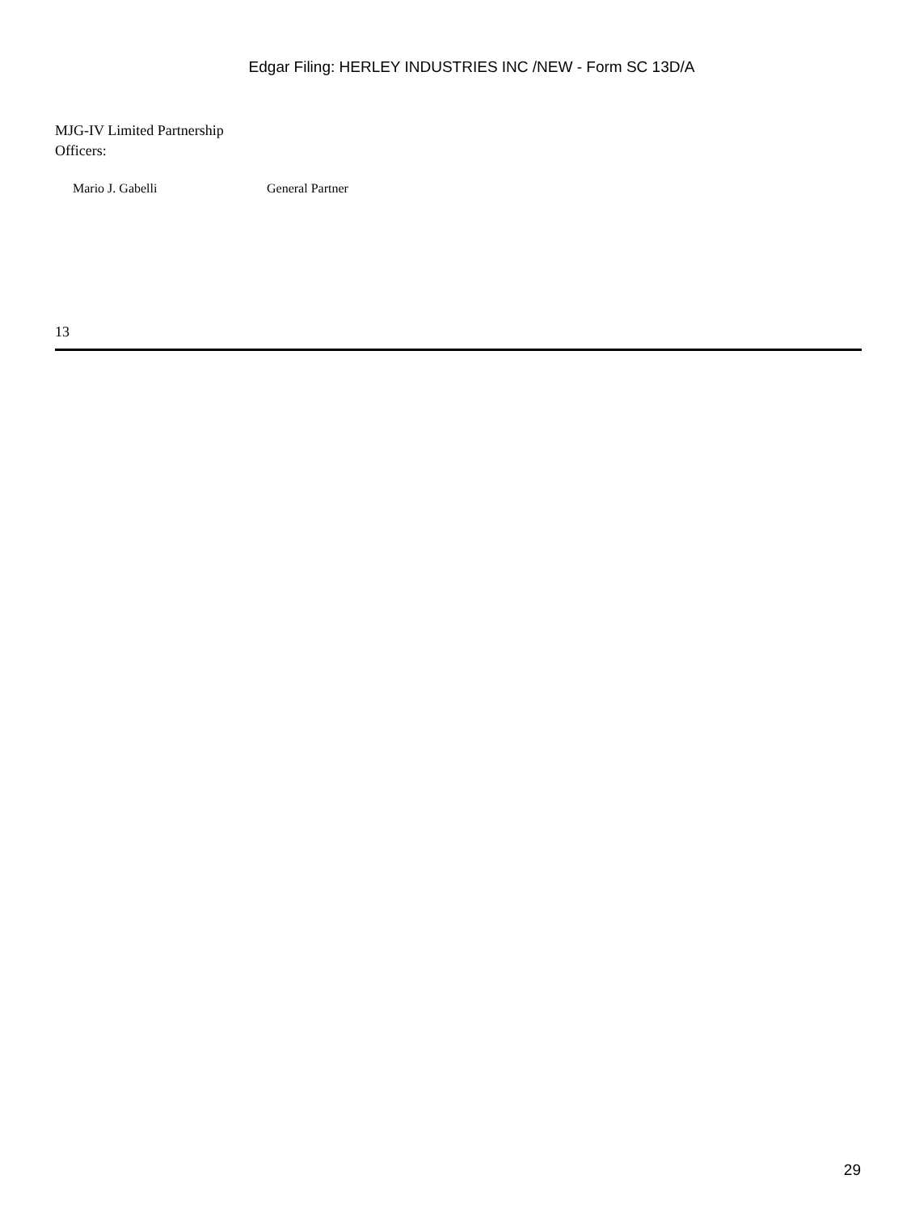Edgar Filing: HERLEY INDUSTRIES INC /NEW - Form SC 13D/A
MJG-IV Limited Partnership
Officers:
Mario J. Gabelli General Partner
13
29